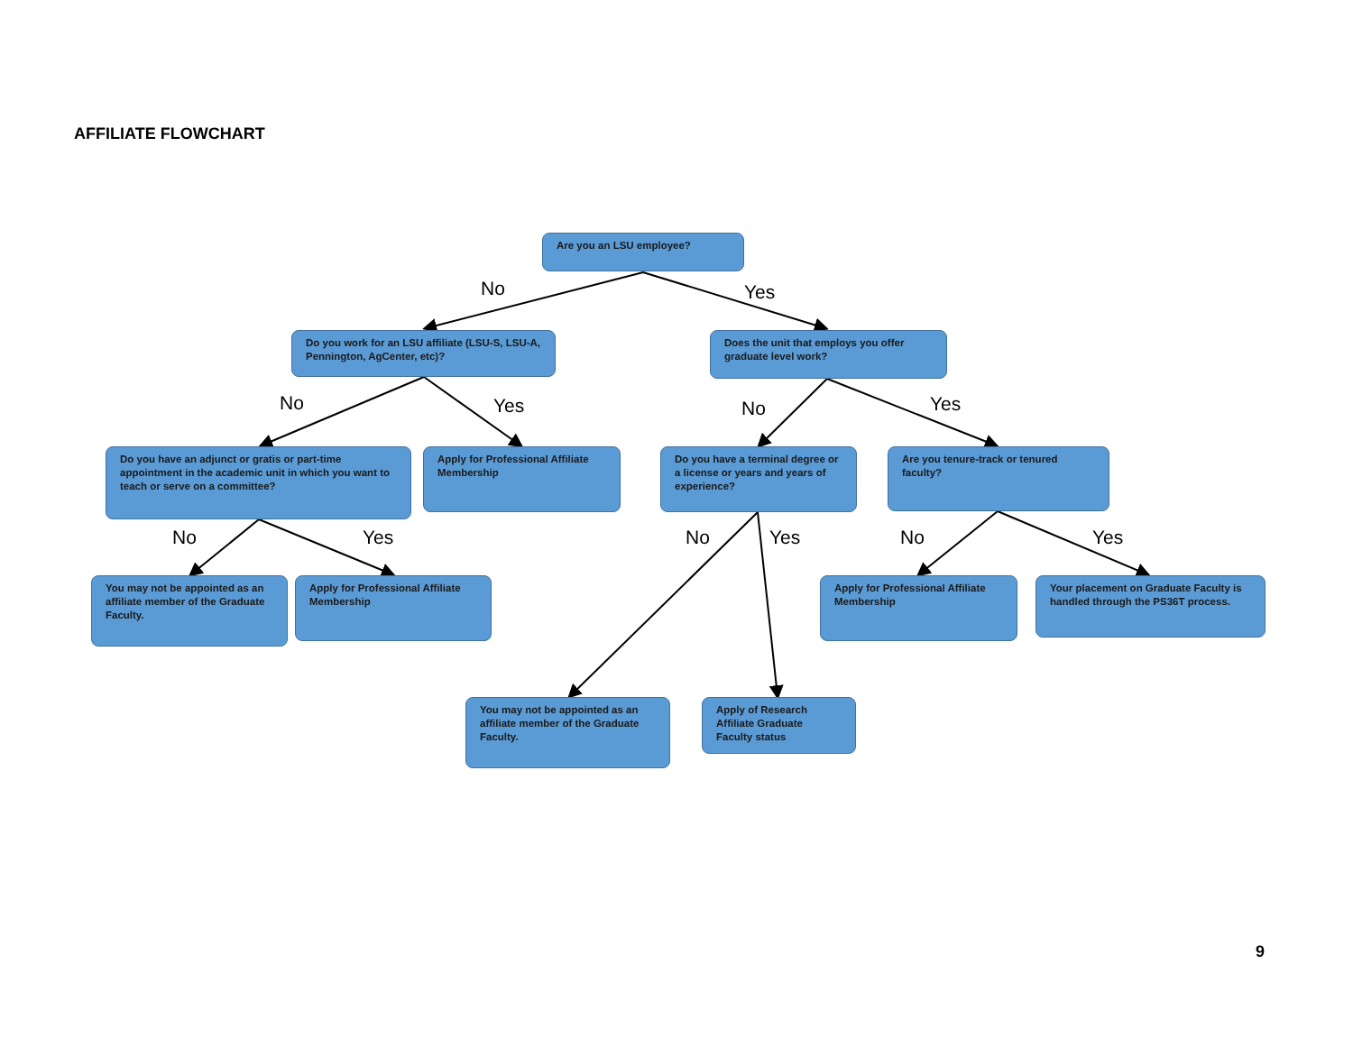AFFILIATE FLOWCHART
Are you an LSU employee?
No Yes
Do you work for an LSU affiliate (LSU-S, LSU-A, Pennington, AgCenter, etc)?
Does the unit that employs you offer graduate level work?
No Yes No Yes
Do you have an adjunct or gratis or part-time appointment in the academic unit in which you want to teach or serve on a committee?
Apply for Professional Affiliate Membership
Do you have a terminal degree or a license or years and years of experience?
Are you tenure-track or tenured faculty?
No Yes No Yes No Yes
You may not be appointed as an affiliate member of the Graduate Faculty.
Apply for Professional Affiliate Membership
Apply for Professional Affiliate Membership
Your placement on Graduate Faculty is handled through the PS36T process.
You may not be appointed as an affiliate member of the Graduate Faculty.
Apply of Research Affiliate Graduate Faculty status
9